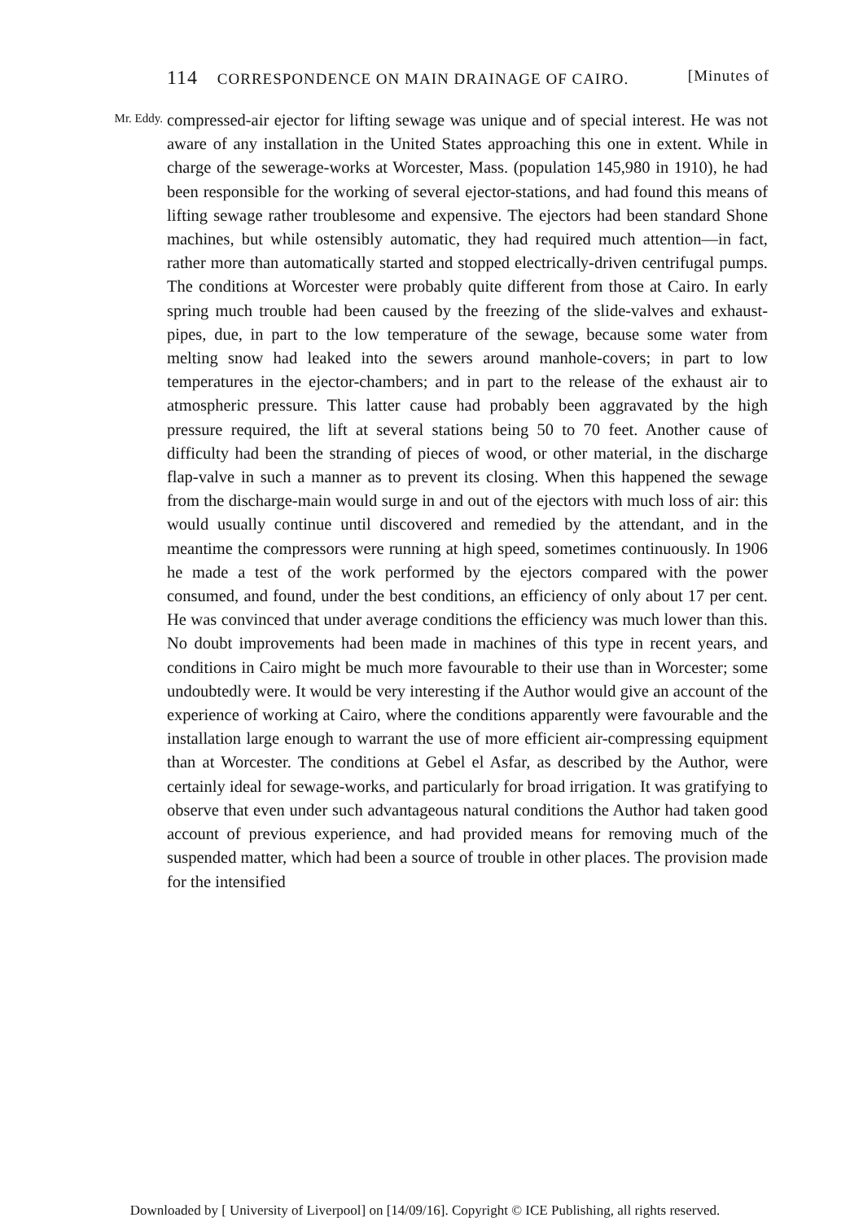114 CORRESPONDENCE ON MAIN DRAINAGE OF CAIRO. [Minutes of
Mr. Eddy.
compressed-air ejector for lifting sewage was unique and of special interest. He was not aware of any installation in the United States approaching this one in extent. While in charge of the sewerage-works at Worcester, Mass. (population 145,980 in 1910), he had been responsible for the working of several ejector-stations, and had found this means of lifting sewage rather troublesome and expensive. The ejectors had been standard Shone machines, but while ostensibly automatic, they had required much attention—in fact, rather more than automatically started and stopped electrically-driven centrifugal pumps. The conditions at Worcester were probably quite different from those at Cairo. In early spring much trouble had been caused by the freezing of the slide-valves and exhaust-pipes, due, in part to the low temperature of the sewage, because some water from melting snow had leaked into the sewers around manhole-covers; in part to low temperatures in the ejector-chambers; and in part to the release of the exhaust air to atmospheric pressure. This latter cause had probably been aggravated by the high pressure required, the lift at several stations being 50 to 70 feet. Another cause of difficulty had been the stranding of pieces of wood, or other material, in the discharge flap-valve in such a manner as to prevent its closing. When this happened the sewage from the discharge-main would surge in and out of the ejectors with much loss of air: this would usually continue until discovered and remedied by the attendant, and in the meantime the compressors were running at high speed, sometimes continuously. In 1906 he made a test of the work performed by the ejectors compared with the power consumed, and found, under the best conditions, an efficiency of only about 17 per cent. He was convinced that under average conditions the efficiency was much lower than this. No doubt improvements had been made in machines of this type in recent years, and conditions in Cairo might be much more favourable to their use than in Worcester; some undoubtedly were. It would be very interesting if the Author would give an account of the experience of working at Cairo, where the conditions apparently were favourable and the installation large enough to warrant the use of more efficient air-compressing equipment than at Worcester. The conditions at Gebel el Asfar, as described by the Author, were certainly ideal for sewage-works, and particularly for broad irrigation. It was gratifying to observe that even under such advantageous natural conditions the Author had taken good account of previous experience, and had provided means for removing much of the suspended matter, which had been a source of trouble in other places. The provision made for the intensified
Downloaded by [ University of Liverpool] on [14/09/16]. Copyright © ICE Publishing, all rights reserved.